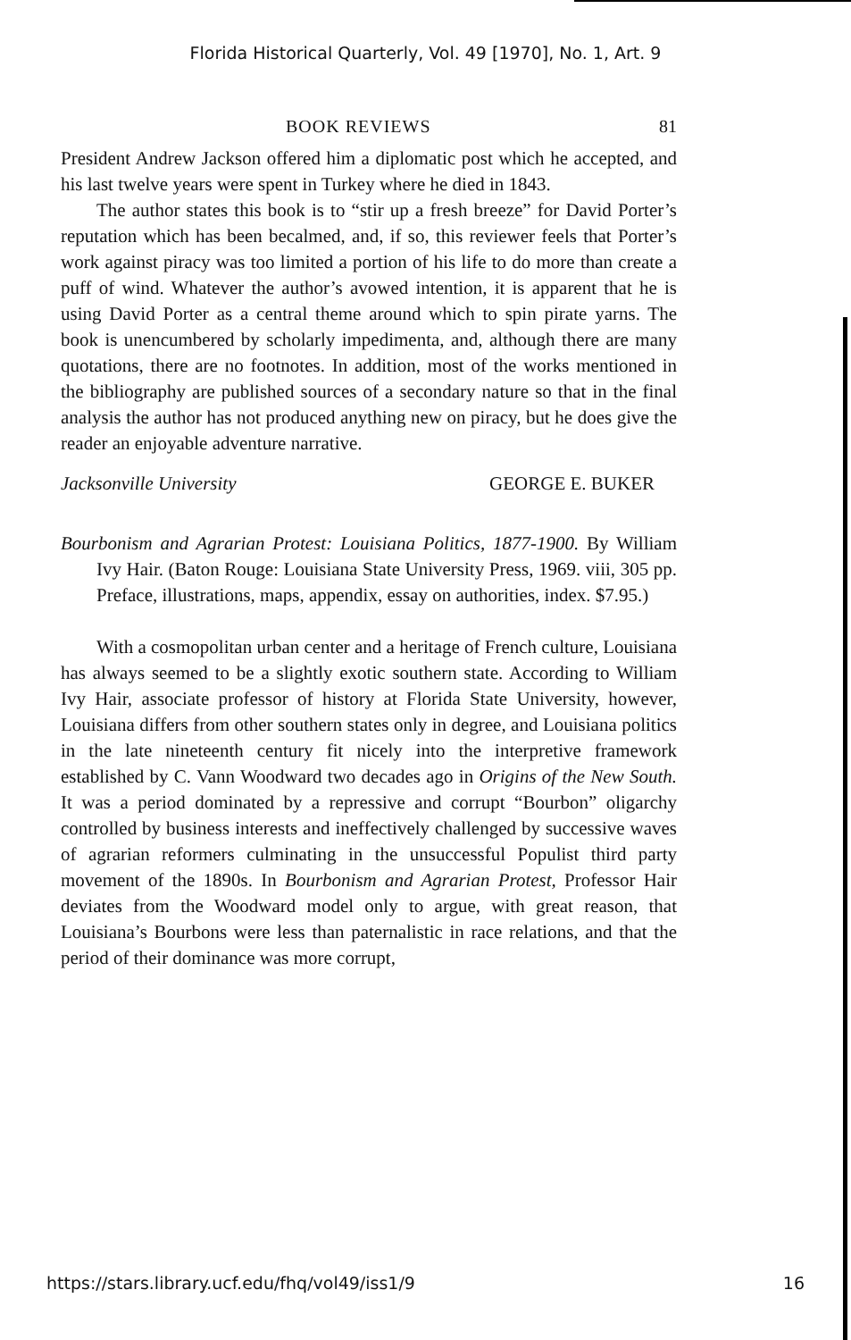Florida Historical Quarterly, Vol. 49 [1970], No. 1, Art. 9
BOOK REVIEWS 81
President Andrew Jackson offered him a diplomatic post which he accepted, and his last twelve years were spent in Turkey where he died in 1843.
The author states this book is to “stir up a fresh breeze” for David Porter’s reputation which has been becalmed, and, if so, this reviewer feels that Porter’s work against piracy was too limited a portion of his life to do more than create a puff of wind. Whatever the author’s avowed intention, it is apparent that he is using David Porter as a central theme around which to spin pirate yarns. The book is unencumbered by scholarly impedimenta, and, although there are many quotations, there are no footnotes. In addition, most of the works mentioned in the bibliography are published sources of a secondary nature so that in the final analysis the author has not produced anything new on piracy, but he does give the reader an enjoyable adventure narrative.
Jacksonville University GEORGE E. BUKER
Bourbonism and Agrarian Protest: Louisiana Politics, 1877-1900. By William Ivy Hair. (Baton Rouge: Louisiana State University Press, 1969. viii, 305 pp. Preface, illustrations, maps, appendix, essay on authorities, index. $7.95.)
With a cosmopolitan urban center and a heritage of French culture, Louisiana has always seemed to be a slightly exotic southern state. According to William Ivy Hair, associate professor of history at Florida State University, however, Louisiana differs from other southern states only in degree, and Louisiana politics in the late nineteenth century fit nicely into the interpretive framework established by C. Vann Woodward two decades ago in Origins of the New South. It was a period dominated by a repressive and corrupt “Bourbon” oligarchy controlled by business interests and ineffectively challenged by successive waves of agrarian reformers culminating in the unsuccessful Populist third party movement of the 1890s. In Bourbonism and Agrarian Protest, Professor Hair deviates from the Woodward model only to argue, with great reason, that Louisiana’s Bourbons were less than paternalistic in race relations, and that the period of their dominance was more corrupt,
https://stars.library.ucf.edu/fhq/vol49/iss1/9 16